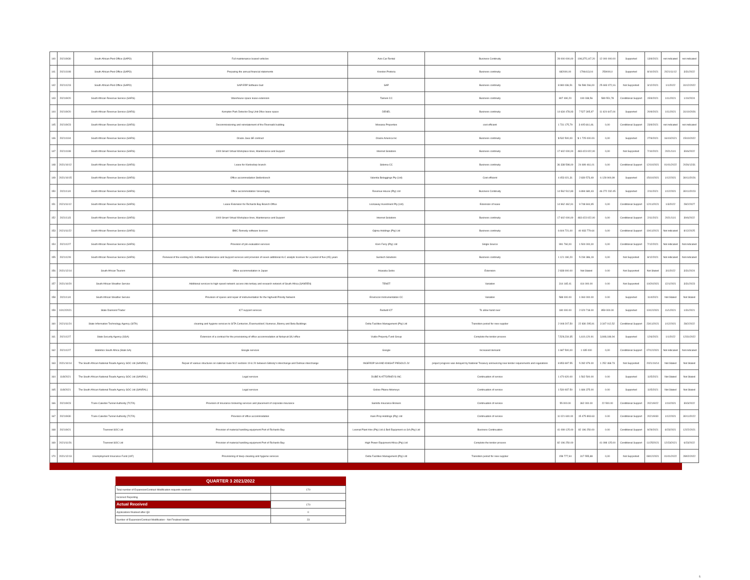| 140 | 2021/9/30 | South African Post Office (SAPO) | Full maintenance leased vehicles | Avis Car Rental | Business Continuity | 28 000 000,00 | 198,375,147,20 | 12 000 000.00 | Supported | 13/9/2021 | not indicated | not indicated |
| 141 | 2021/10/8 | South African Post Office (SAPO) | Preparing the annual financial statements | Kreston Pretoria | Business continuity | 682000,00 | 1796413,04 | 259000,0 | Supported | 8/10/2021 | 2021/11/12 | 3/31/2022 |
| 142 | 2021/12/3 | South African Post Office (SAPO) | SAP ERP Software Suit | SAP | Business continuity | 8 980 036,51 | 56 598 266,00 | 25 693 072,16 | Not Supported | 3/12/2021 | 1/1/2022 | 31/12/2022 |
| 143 | 2021/9/20 | South African Revenue Service (SARS) | Warehouse space lease extension | Tannek CC | Business continuity | 807 490,20 | 190 038,56 | 589 551,78 | Conditional Support | 15/9/2021 | 1/11/2021 | 1/10/2024 |
| 144 | 2021/9/20 | South African Revenue Service (SARS) | Kempton Park Detector Dog Unit Ofice lease space | DENEL | Business continuity | 14 634 478,93 | 7 527 305,97 | 11 624 647,04 | Supported | 20/9/2021 | 1/11/2021 | 31/10/2026 |
| 145 | 2021/9/23 | South African Revenue Service (SARS) | Decommissioning and reinstatement of the Riverwalk building | Mowana Properties | cost efficient | 1 731 175,79 | 3 405 661,46. | 0,00 | Conditional Support | 23/9/2021 | not indicated | not indicated |
| 146 | 2021/10/4 | South African Revenue Service (SARS) | Oracle Java SE contract | Oracle America Inc | Business continuity | $ 532 500,00 | $ 1 725 000.00. | 0,00 | Supported | 27/9/2021 | 16/10/2021 | 15/10/2022 |
| 147 | 2021/10/8 | South African Revenue Service (SARS) | 1000 Smart Virtual Workplace lines, Maintenance and Support | Internet Solutions | Business continuity | 17 602 000,00 | 483 423 022,00 | 0,00 | Not Supported | 7/10/2021 | 2021/11/1 | 30/6/2022 |
| 148 | 2021/10/12 | South African Revenue Service (SARS) | Lease for Klerksdorp branch | Sidema CC | Business continuity | 36 338 598,00 | 24 699 461,01 | 0,00 | Conditional Support | 12/10/2021 | 01/01/2022 | 2026/12/31 |
| 149 | 2021/10/15 | South African Revenue Service (SARS) | Office accommodation Stellenbosch | Valentia Beleggings Pty (Ltd) | Cost efficient | 4 453 021,31 | 2 830 573,49 | 6 128 900,99 | Supported | 15/10/2021 | 1/12/2021 | 30/11/2026 |
| 150 | 2021/11/4 | South African Revenue Service (SARS) | Office accommodation Vereeniging | Revenue House (Pty) Ltd | Business Continuity | 14 562 512,83 | 6 894 680,43 | 46 272 232.45 | Supported | 2/11/2021 | 1/12/2021 | 30/11/2023 |
| 151 | 2021/11/12 | South African Revenue Service (SARS) | Lease Extension for Richards Bay Branch Office | Lockaway Investment Pty (Ltd) | Extension of lease | 14 962 462,91 | 9 748 844,95 | 0,00 | Conditional Support | 12/11/2021 | 1/3/2022 | 28/2/2027 |
| 152 | 2021/11/3 | South African Revenue Service (SARS) | 1000 Smart Virtual Workplace lines, Maintenance and Support | Internet Solutions | Business continuity | 17 602 000,00 | 483 423 022,00 | 0,00 | Conditional Support | 2/11/2021 | 2021/11/1 | 30/6/2022 |
| 153 | 2021/11/22 | South African Revenue Service (SARS) | BMC Remedy software licences | Gijima Holdings (Pty) Ltd | Business continuity | 6 604 721,00 | 40 933 779.64 | 0,00 | Conditional Support | 19/11/2021 | Not indicated | 8/12/2025 |
| 154 | 2021/12/7 | South African Revenue Service (SARS) | Provision of job evaluation services | Korn Ferry (Pty) Ltd | Single Source | 991 760,00 | 1 500 000,00 | 0,00 | Conditional Support | 7/12/2021 | Not indicated | Not indicated |
| 155 | 2021/12/9 | South African Revenue Service (SARS) | Renewal of the existing ACL Software Maintenance and Support services and provision of seven additional ALC analytic licenses for a period of five (05) years | Suntech Solutions | Business continuity | 1 121 190,20 | 5 234 386,19 | 0,00 | Not Supported | 8/12/2021 | Not indicated | Not indicated |
| 156 | 2021/12/14 | South African Tourism | Office accommodation in Japan | Akasaka Seiko | Extension | 2 838 000.00 | Not Stated | 0.00 | Not Supported | Not Stated | 3/1/2022 | 3/31/2024 |
| 157 | 2021/10/20 | South African Weather Service | Additional services to high-speed network access into tertiary and research network of South Africa (SANREN) | TENET | Variation | 314 165.41 | 414 000.00 | 0.00 | Not Supported | 10/20/2021 | 12/1/2021 | 3/31/2023 |
| 158 | 2021/11/4 | South African Weather Service | Provision of spares and repair of instrumentation for the highveld Priority Network | Envirocon Instrumentation CC | Variation | 588 000.00 | 1 060 000.00 | 0.00 | Supported | 11/4/2021 | Not Stated | Not Stated |
| 159 | 10/12/2021 | State Diamond Trader | ICT support services | Redwill ICT | To allow hand over | 180 000.00 | 2 020 718.00 | 859 000.00 | Supported | 10/12/2021 | 11/1/2021 | 1/31/2021 |
| 160 | 2021/11/24 | State Information Technology Agency (SITA) | cleaning and hygiene services to SITA Centurion, Erasmuskloof, Numerus, Blenny and Beta Buildings | Delta Facilities Management (Pty) Ltd | Transition period for new supplier | 2 008 207,50 | 22 830 295,91 | 3 347 012,52 | Conditional Support | 23/11/2021 | 1/12/2021 | 28/2/2022 |
| 161 | 2021/12/7 | State Security Agency (SSA) | Extension of a contract for the provisioning of office accommodation at Nelspruit SIU office | Vukile Property Fund Group | Complete the tender process | 7,528,234.35 | 1,610,120.91 | 3,848,186.94 | Supported | 12/6/2021 | 1/1/2022 | 12/31/2022 |
| 162 | 2021/12/7 | Statistics South Africa (Stats SA) | Google services | Google | Increased demand | 1 687 500,00 | 1 035 000 | 0,00 | Conditional Support | 07/12/2021 | Not indicated | Not indicated |
| 163 | 2021/10/14 | The South African National Roads Agency SOC Ltd (SANRAL) | Repair of various structures on national route N12 sections 19 & 20 between Gillooly's interchange and Delmas interchange | INGEROP SA AND KNIGHT PIESOLD JV | project progress was delayed by National Treasury announcing new tender requirements and regulations | 8 853 697.55 | 5 282 979.00 | 1 252 468.73 | Not Supported | 2021/10/14 | Not Stated | Not Stated |
| 164 | 11/8/2021 | The South African National Roads Agency SOC Ltd (SANRAL) | Legal services | DUBE N ATTORNEYS INC | Continuation of service | 1 470 620.00 | 1 562 500.00 | 0.00 | Supported | 11/5/2021 | Not Stated | Not Stated |
| 165 | 11/8/2021 | The South African National Roads Agency SOC Ltd (SANRAL) | Legal services | Gobse Pitane Attorneys | Continuation of service | 1 530 937.50 | 1 684 375.00 | 0.00 | Supported | 11/5/2021 | Not Stated | Not Stated |
| 166 | 2021/9/23 | Trans-Caledon Tunnel Authority (TCTA) | Provision of insurance brokering services and placement of corporate insurance | Sanlofa Insurance Brokers | Continuation of service | 55 000.00 | 362 000.00 | 22 500.00 | Conditional Support | 2021/9/22 | 1/10/2021 | 30/3/2022 |
| 167 | 2021/9/30 | Trans-Caledon Tunnel Authority (TCTA) | Provision of office accommodation | Inani Prop Holdings (Pty) Ltd | Continuation of service | 11 021 600.00 | 15 475 893.63 | 0.00 | Conditional Support | 2021/9/30 | 1/12/2021 | 30/11/2022 |
| 168 | 2021/9/21 | Transnet SOC Ltd | Provision of material handling equipment Port of Richards Bay | Leomat Plant Hire (Pty) Ltd & Bell Equipment co SA (Pty) Ltd | Business Continuation | 41 099 125.00 | 82 196 250.00 | 0.00 | Conditional Support | 9/29/2021 | 6/23/2021 | 12/22/2021 |
| 169 | 2021/11/26 | Transnet SOC Ltd | Provision of material handling equipment Port of Richards Bay | High Power Equipment Africa (Pty) Ltd | Complete the tender process | 82 196 250.00 | | 41 098 125.00 | Conditional Support | 11/25/2021 | 12/23/2021 | 6/23/2022 |
| 170 | 2021/12/13 | Unemployment Insurance Fund (UIF) | Provisioning of deep cleaning and hygiene services | Delta Facilities Management (Pty) Ltd | Transition period for new supplier | 158 777,94 | 317 555,88 | 0,00 | Not Supported | 08/12/2021 | 01/01/2022 | 28/02/2022 |
| QUARTER 3 2021/2022 | |
| --- | --- |
| Total number of Expansion/Contract Modification requests received : | 170 |
| Incorrect Reporting | |
| Actual Received | 170 |
| Applications finalised after Q3 | 0 |
| Number of Expansion/Contract Modification - Not Finalised todate: | 23 |
5